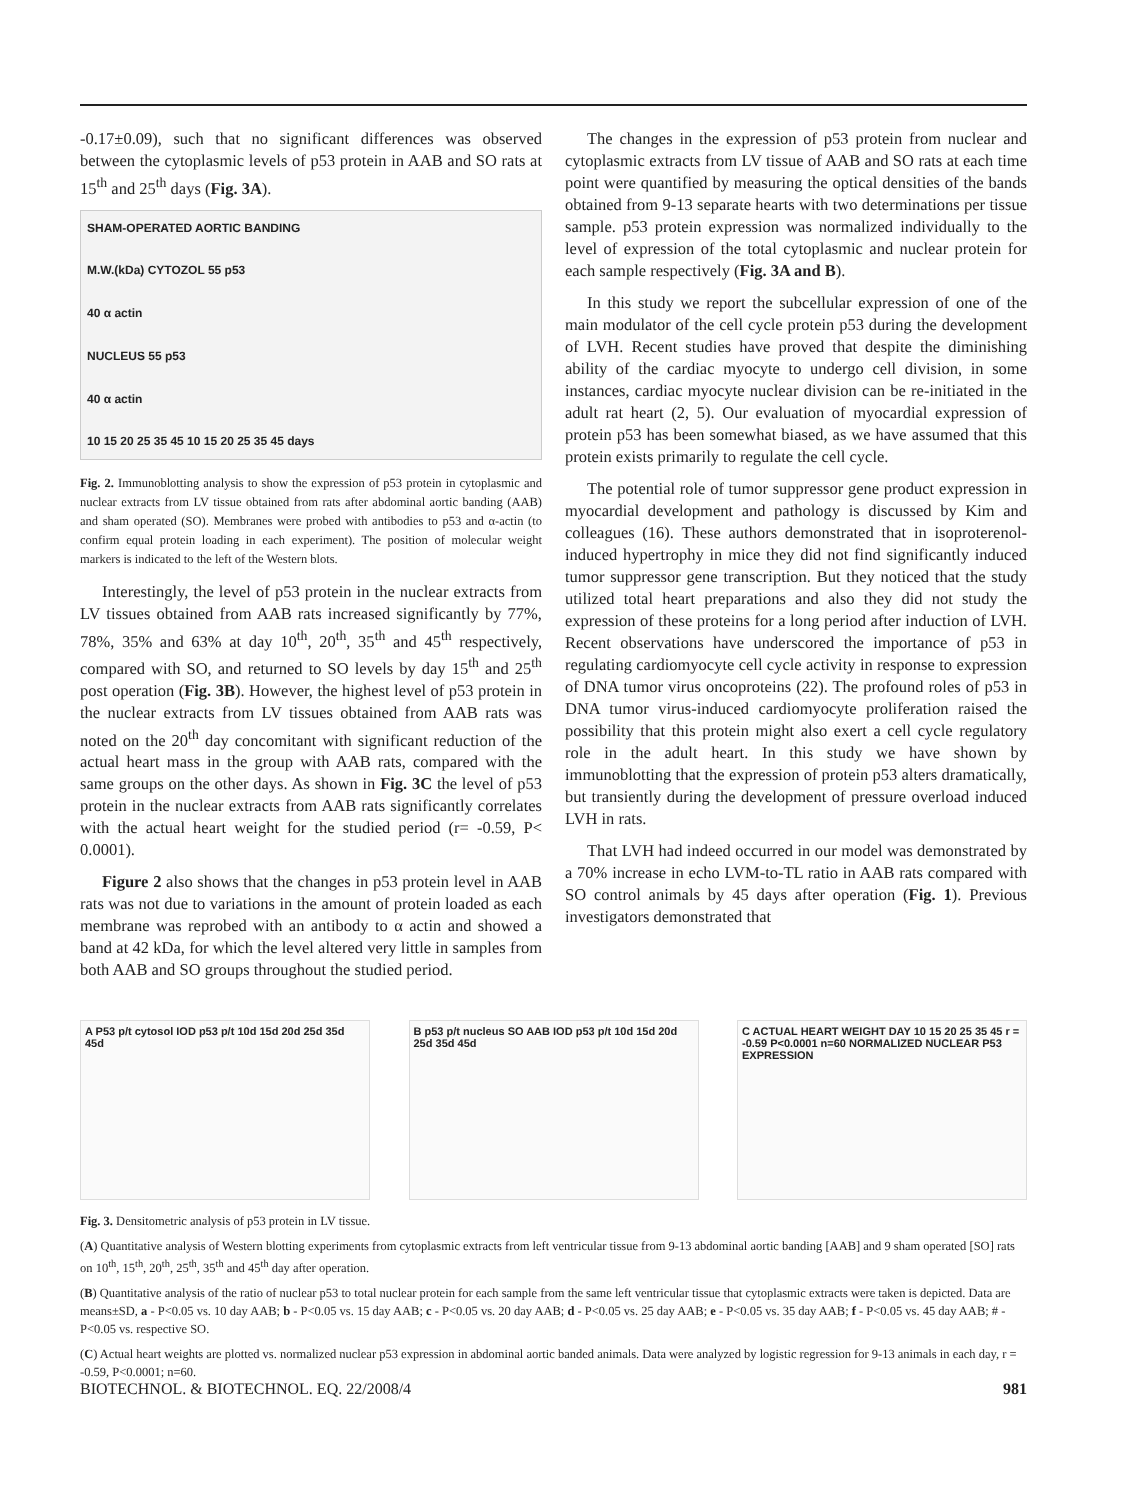-0.17±0.09), such that no significant differences was observed between the cytoplasmic levels of p53 protein in AAB and SO rats at 15<sup>th</sup> and 25<sup>th</sup> days (Fig. 3A).
SHAM-OPERATED AORTIC BANDING
M.W.(kDa) CYTOZOL 55 p53
40 α actin
NUCLEUS 55 p53
40 α actin
10 15 20 25 35 45 10 15 20 25 35 45 days
Fig. 2. Immunoblotting analysis to show the expression of p53 protein in cytoplasmic and nuclear extracts from LV tissue obtained from rats after abdominal aortic banding (AAB) and sham operated (SO). Membranes were probed with antibodies to p53 and α-actin (to confirm equal protein loading in each experiment). The position of molecular weight markers is indicated to the left of the Western blots.
Interestingly, the level of p53 protein in the nuclear extracts from LV tissues obtained from AAB rats increased significantly by 77%, 78%, 35% and 63% at day 10<sup>th</sup>, 20<sup>th</sup>, 35<sup>th</sup> and 45<sup>th</sup> respectively, compared with SO, and returned to SO levels by day 15<sup>th</sup> and 25<sup>th</sup> post operation (Fig. 3B). However, the highest level of p53 protein in the nuclear extracts from LV tissues obtained from AAB rats was noted on the 20<sup>th</sup> day concomitant with significant reduction of the actual heart mass in the group with AAB rats, compared with the same groups on the other days. As shown in Fig. 3C the level of p53 protein in the nuclear extracts from AAB rats significantly correlates with the actual heart weight for the studied period (r= -0.59, P< 0.0001).
Figure 2 also shows that the changes in p53 protein level in AAB rats was not due to variations in the amount of protein loaded as each membrane was reprobed with an antibody to α actin and showed a band at 42 kDa, for which the level altered very little in samples from both AAB and SO groups throughout the studied period.
The changes in the expression of p53 protein from nuclear and cytoplasmic extracts from LV tissue of AAB and SO rats at each time point were quantified by measuring the optical densities of the bands obtained from 9-13 separate hearts with two determinations per tissue sample. p53 protein expression was normalized individually to the level of expression of the total cytoplasmic and nuclear protein for each sample respectively (Fig. 3A and B).
In this study we report the subcellular expression of one of the main modulator of the cell cycle protein p53 during the development of LVH. Recent studies have proved that despite the diminishing ability of the cardiac myocyte to undergo cell division, in some instances, cardiac myocyte nuclear division can be re-initiated in the adult rat heart (2, 5). Our evaluation of myocardial expression of protein p53 has been somewhat biased, as we have assumed that this protein exists primarily to regulate the cell cycle.
The potential role of tumor suppressor gene product expression in myocardial development and pathology is discussed by Kim and colleagues (16). These authors demonstrated that in isoproterenol-induced hypertrophy in mice they did not find significantly induced tumor suppressor gene transcription. But they noticed that the study utilized total heart preparations and also they did not study the expression of these proteins for a long period after induction of LVH. Recent observations have underscored the importance of p53 in regulating cardiomyocyte cell cycle activity in response to expression of DNA tumor virus oncoproteins (22). The profound roles of p53 in DNA tumor virus-induced cardiomyocyte proliferation raised the possibility that this protein might also exert a cell cycle regulatory role in the adult heart. In this study we have shown by immunoblotting that the expression of protein p53 alters dramatically, but transiently during the development of pressure overload induced LVH in rats.
That LVH had indeed occurred in our model was demonstrated by a 70% increase in echo LVM-to-TL ratio in AAB rats compared with SO control animals by 45 days after operation (Fig. 1). Previous investigators demonstrated that
A P53 p/t cytosol IOD p53 p/t 10d 15d 20d 25d 35d 45d
B p53 p/t nucleus SO AAB IOD p53 p/t 10d 15d 20d 25d 35d 45d
C ACTUAL HEART WEIGHT DAY 10 15 20 25 35 45 r = -0.59 P<0.0001 n=60 NORMALIZED NUCLEAR P53 EXPRESSION
Fig. 3. Densitometric analysis of p53 protein in LV tissue.
(A) Quantitative analysis of Western blotting experiments from cytoplasmic extracts from left ventricular tissue from 9-13 abdominal aortic banding [AAB] and 9 sham operated [SO] rats on 10<sup>th</sup>, 15<sup>th</sup>, 20<sup>th</sup>, 25<sup>th</sup>, 35<sup>th</sup> and 45<sup>th</sup> day after operation.
(B) Quantitative analysis of the ratio of nuclear p53 to total nuclear protein for each sample from the same left ventricular tissue that cytoplasmic extracts were taken is depicted. Data are means±SD, a - P<0.05 vs. 10 day AAB; b - P<0.05 vs. 15 day AAB; c - P<0.05 vs. 20 day AAB; d - P<0.05 vs. 25 day AAB; e - P<0.05 vs. 35 day AAB; f - P<0.05 vs. 45 day AAB; # - P<0.05 vs. respective SO.
(C) Actual heart weights are plotted vs. normalized nuclear p53 expression in abdominal aortic banded animals. Data were analyzed by logistic regression for 9-13 animals in each day, r = -0.59, P<0.0001; n=60.
BIOTECHNOL. & BIOTECHNOL. EQ. 22/2008/4 981